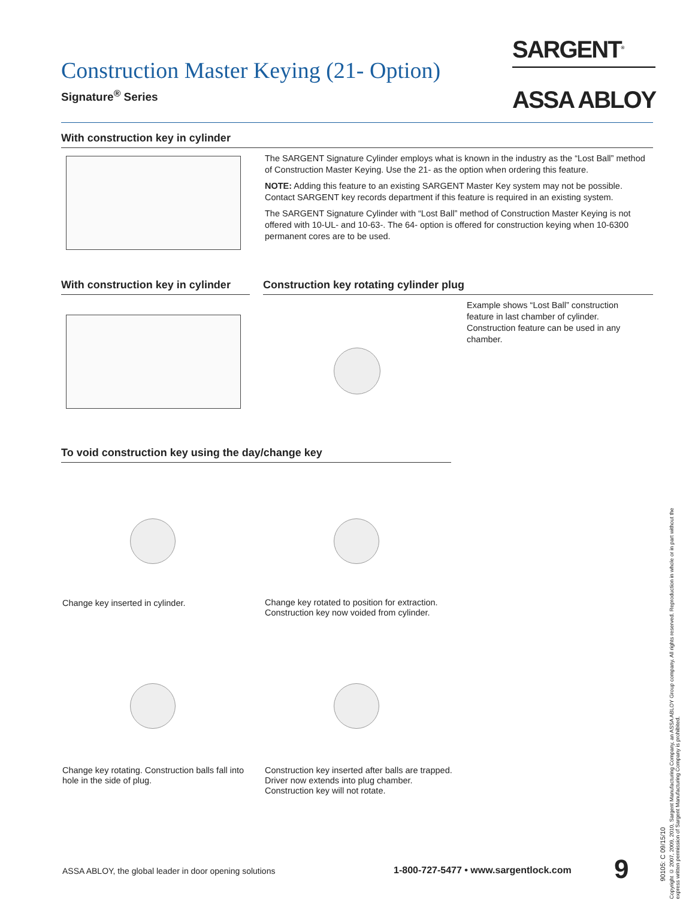Construction Master Keying (21- Option)
Signature<sup>®</sup> Series
SARGENT<sup>®</sup>
ASSA ABLOY
With construction key in cylinder
The SARGENT Signature Cylinder employs what is known in the industry as the “Lost Ball” method of Construction Master Keying. Use the 21- as the option when ordering this feature.
NOTE: Adding this feature to an existing SARGENT Master Key system may not be possible. Contact SARGENT key records department if this feature is required in an existing system.
The SARGENT Signature Cylinder with “Lost Ball” method of Construction Master Keying is not offered with 10-UL- and 10-63-. The 64- option is offered for construction keying when 10-6300 permanent cores are to be used.
With construction key in cylinder
Construction key rotating cylinder plug
Example shows “Lost Ball” construction feature in last chamber of cylinder. Construction feature can be used in any chamber.
To void construction key using the day/change key
Change key inserted in cylinder.
Change key rotated to position for extraction. Construction key now voided from cylinder.
Change key rotating. Construction balls fall into hole in the side of plug.
Construction key inserted after balls are trapped. Driver now extends into plug chamber. Construction key will not rotate.
Copyright © 2007, 2009, 2010, Sargent Manufacturing Company, an ASSA ABLOY Group company. All rights reserved. Reproduction in whole or in part without the express written permission of Sargent Manufacturing Company is prohibited.
ASSA ABLOY, the global leader in door opening solutions
1-800-727-5477 • www.sargentlock.com
9
90105: C 09/15/10